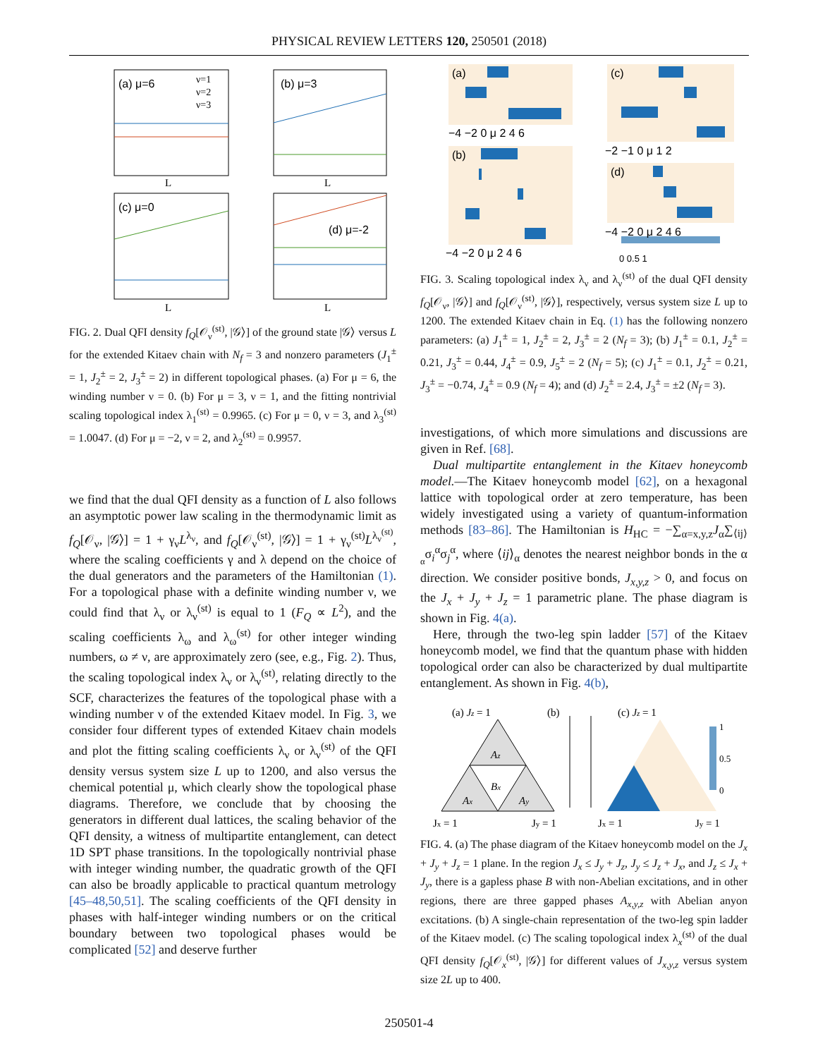PHYSICAL REVIEW LETTERS 120, 250501 (2018)
(a) μ=6
(b) μ=3
(c) μ=0
(d) μ=-2
ν=1
ν=2
ν=3
L
L
L
L
FIG. 2. Dual QFI density f<sub>Q</sub>[𝒪<sub>ν</sub><sup>(st)</sup>, |𝒢⟩] of the ground state |𝒢⟩ versus L for the extended Kitaev chain with N<sub>f</sub> = 3 and nonzero parameters (J<sub>1</sub><sup>±</sup> = 1, J<sub>2</sub><sup>±</sup> = 2, J<sub>3</sub><sup>±</sup> = 2) in different topological phases. (a) For μ = 6, the winding number ν = 0. (b) For μ = 3, ν = 1, and the fitting nontrivial scaling topological index λ<sub>1</sub><sup>(st)</sup> = 0.9965. (c) For μ = 0, ν = 3, and λ<sub>3</sub><sup>(st)</sup> = 1.0047. (d) For μ = −2, ν = 2, and λ<sub>2</sub><sup>(st)</sup> = 0.9957.
we find that the dual QFI density as a function of L also follows an asymptotic power law scaling in the thermodynamic limit as f<sub>Q</sub>[𝒪<sub>ν</sub>, |𝒢⟩] = 1 + γ<sub>ν</sub>L<sup>λ<sub>ν</sub></sup>, and f<sub>Q</sub>[𝒪<sub>ν</sub><sup>(st)</sup>, |𝒢⟩] = 1 + γ<sub>ν</sub><sup>(st)</sup>L<sup>λ<sub>ν</sub><sup>(st)</sup></sup>, where the scaling coefficients γ and λ depend on the choice of the dual generators and the parameters of the Hamiltonian (1). For a topological phase with a definite winding number ν, we could find that λ<sub>ν</sub> or λ<sub>ν</sub><sup>(st)</sup> is equal to 1 (F<sub>Q</sub> ∝ L<sup>2</sup>), and the scaling coefficients λ<sub>ω</sub> and λ<sub>ω</sub><sup>(st)</sup> for other integer winding numbers, ω ≠ ν, are approximately zero (see, e.g., Fig. 2). Thus, the scaling topological index λ<sub>ν</sub> or λ<sub>ν</sub><sup>(st)</sup>, relating directly to the SCF, characterizes the features of the topological phase with a winding number ν of the extended Kitaev model. In Fig. 3, we consider four different types of extended Kitaev chain models and plot the fitting scaling coefficients λ<sub>ν</sub> or λ<sub>ν</sub><sup>(st)</sup> of the QFI density versus system size L up to 1200, and also versus the chemical potential μ, which clearly show the topological phase diagrams. Therefore, we conclude that by choosing the generators in different dual lattices, the scaling behavior of the QFI density, a witness of multipartite entanglement, can detect 1D SPT phase transitions. In the topologically nontrivial phase with integer winding number, the quadratic growth of the QFI can also be broadly applicable to practical quantum metrology [45–48,50,51]. The scaling coefficients of the QFI density in phases with half-integer winding numbers or on the critical boundary between two topological phases would be complicated [52] and deserve further
(a)
(c)
(b)
(d)
−4 −2 0 μ 2 4 6
−2 −1 0 μ 1 2
−4 −2 0 μ 2 4 6
−4 −2 0 μ 2 4 6
0 0.5 1
FIG. 3. Scaling topological index λ<sub>ν</sub> and λ<sub>ν</sub><sup>(st)</sup> of the dual QFI density f<sub>Q</sub>[𝒪<sub>ν</sub>, |𝒢⟩] and f<sub>Q</sub>[𝒪<sub>ν</sub><sup>(st)</sup>, |𝒢⟩], respectively, versus system size L up to 1200. The extended Kitaev chain in Eq. (1) has the following nonzero parameters: (a) J<sub>1</sub><sup>±</sup> = 1, J<sub>2</sub><sup>±</sup> = 2, J<sub>3</sub><sup>±</sup> = 2 (N<sub>f</sub> = 3); (b) J<sub>1</sub><sup>±</sup> = 0.1, J<sub>2</sub><sup>±</sup> = 0.21, J<sub>3</sub><sup>±</sup> = 0.44, J<sub>4</sub><sup>±</sup> = 0.9, J<sub>5</sub><sup>±</sup> = 2 (N<sub>f</sub> = 5); (c) J<sub>1</sub><sup>±</sup> = 0.1, J<sub>2</sub><sup>±</sup> = 0.21, J<sub>3</sub><sup>±</sup> = −0.74, J<sub>4</sub><sup>±</sup> = 0.9 (N<sub>f</sub> = 4); and (d) J<sub>2</sub><sup>±</sup> = 2.4, J<sub>3</sub><sup>±</sup> = ±2 (N<sub>f</sub> = 3).
investigations, of which more simulations and discussions are given in Ref. [68].
Dual multipartite entanglement in the Kitaev honeycomb model.—The Kitaev honeycomb model [62], on a hexagonal lattice with topological order at zero temperature, has been widely investigated using a variety of quantum-information methods [83–86]. The Hamiltonian is H<sub>HC</sub> = −∑<sub>α=x,y,z</sub>J<sub>α</sub>∑<sub>⟨ij⟩<sub>α</sub></sub>σ<sub>i</sub><sup>α</sup>σ<sub>j</sub><sup>α</sup>, where ⟨ij⟩<sub>α</sub> denotes the nearest neighbor bonds in the α direction. We consider positive bonds, J<sub>x,y,z</sub> > 0, and focus on the J<sub>x</sub> + J<sub>y</sub> + J<sub>z</sub> = 1 parametric plane. The phase diagram is shown in Fig. 4(a).
Here, through the two-leg spin ladder [57] of the Kitaev honeycomb model, we find that the quantum phase with hidden topological order can also be characterized by dual multipartite entanglement. As shown in Fig. 4(b),
(a) Jz = 1
(b)
(c) Jz = 1
Az
Bx
Ax
Ay
Jx = 1
Jy = 1
Jx = 1
Jy = 1
1
0.5
0
FIG. 4. (a) The phase diagram of the Kitaev honeycomb model on the J<sub>x</sub> + J<sub>y</sub> + J<sub>z</sub> = 1 plane. In the region J<sub>x</sub> ≤ J<sub>y</sub> + J<sub>z</sub>, J<sub>y</sub> ≤ J<sub>z</sub> + J<sub>x</sub>, and J<sub>z</sub> ≤ J<sub>x</sub> + J<sub>y</sub>, there is a gapless phase B with non-Abelian excitations, and in other regions, there are three gapped phases A<sub>x,y,z</sub> with Abelian anyon excitations. (b) A single-chain representation of the two-leg spin ladder of the Kitaev model. (c) The scaling topological index λ<sub>x</sub><sup>(st)</sup> of the dual QFI density f<sub>Q</sub>[𝒪<sub>x</sub><sup>(st)</sup>, |𝒢⟩] for different values of J<sub>x,y,z</sub> versus system size 2L up to 400.
250501-4